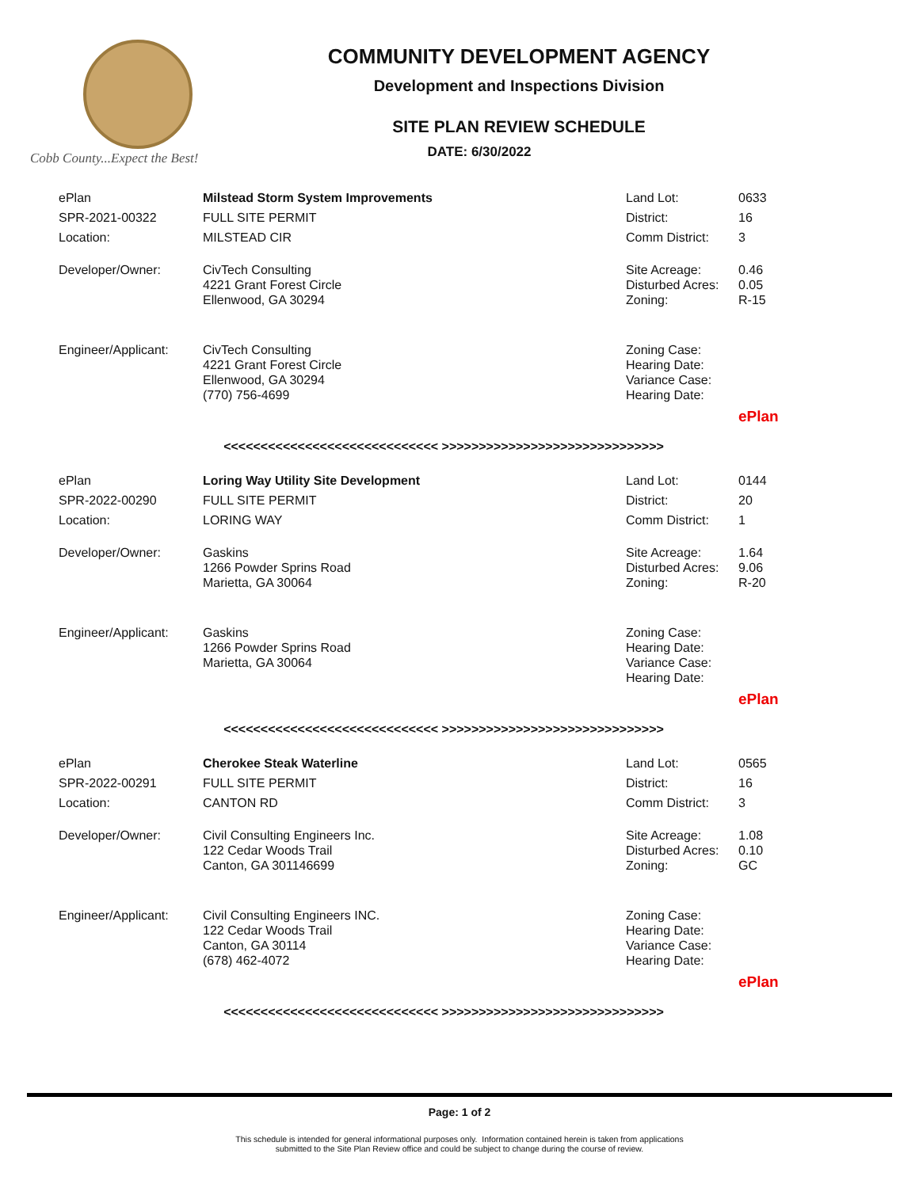Cobb County...Expect the Best!
COMMUNITY DEVELOPMENT AGENCY
Development and Inspections Division
SITE PLAN REVIEW SCHEDULE
DATE: 6/30/2022
| ePlan | Milstead Storm System Improvements | Land Lot: | 0633 |
| SPR-2021-00322 | FULL SITE PERMIT | District: | 16 |
| Location: | MILSTEAD CIR | Comm District: | 3 |
| Developer/Owner: | CivTech Consulting 4221 Grant Forest Circle Ellenwood, GA 30294 | Site Acreage: Disturbed Acres: Zoning: | 0.46 0.05 R-15 |
| Engineer/Applicant: | CivTech Consulting 4221 Grant Forest Circle Ellenwood, GA 30294 (770) 756-4699 | Zoning Case: Hearing Date: Variance Case: Hearing Date: | |
| | | | ePlan |
<<<<<<<<<<<<<<<<<<<<<<<<<<<<< >>>>>>>>>>>>>>>>>>>>>>>>>>>>>>
| ePlan | Loring Way Utility Site Development | Land Lot: | 0144 |
| SPR-2022-00290 | FULL SITE PERMIT | District: | 20 |
| Location: | LORING WAY | Comm District: | 1 |
| Developer/Owner: | Gaskins 1266 Powder Sprins Road Marietta, GA 30064 | Site Acreage: Disturbed Acres: Zoning: | 1.64 9.06 R-20 |
| Engineer/Applicant: | Gaskins 1266 Powder Sprins Road Marietta, GA 30064 | Zoning Case: Hearing Date: Variance Case: Hearing Date: | |
| | | | ePlan |
<<<<<<<<<<<<<<<<<<<<<<<<<<<<< >>>>>>>>>>>>>>>>>>>>>>>>>>>>>>
| ePlan | Cherokee Steak Waterline | Land Lot: | 0565 |
| SPR-2022-00291 | FULL SITE PERMIT | District: | 16 |
| Location: | CANTON RD | Comm District: | 3 |
| Developer/Owner: | Civil Consulting Engineers Inc. 122 Cedar Woods Trail Canton, GA 301146699 | Site Acreage: Disturbed Acres: Zoning: | 1.08 0.10 GC |
| Engineer/Applicant: | Civil Consulting Engineers INC. 122 Cedar Woods Trail Canton, GA 30114 (678) 462-4072 | Zoning Case: Hearing Date: Variance Case: Hearing Date: | |
| | | | ePlan |
<<<<<<<<<<<<<<<<<<<<<<<<<<<<< >>>>>>>>>>>>>>>>>>>>>>>>>>>>>>
Page: 1 of 2
This schedule is intended for general informational purposes only. Information contained herein is taken from applications
submitted to the Site Plan Review office and could be subject to change during the course of review.